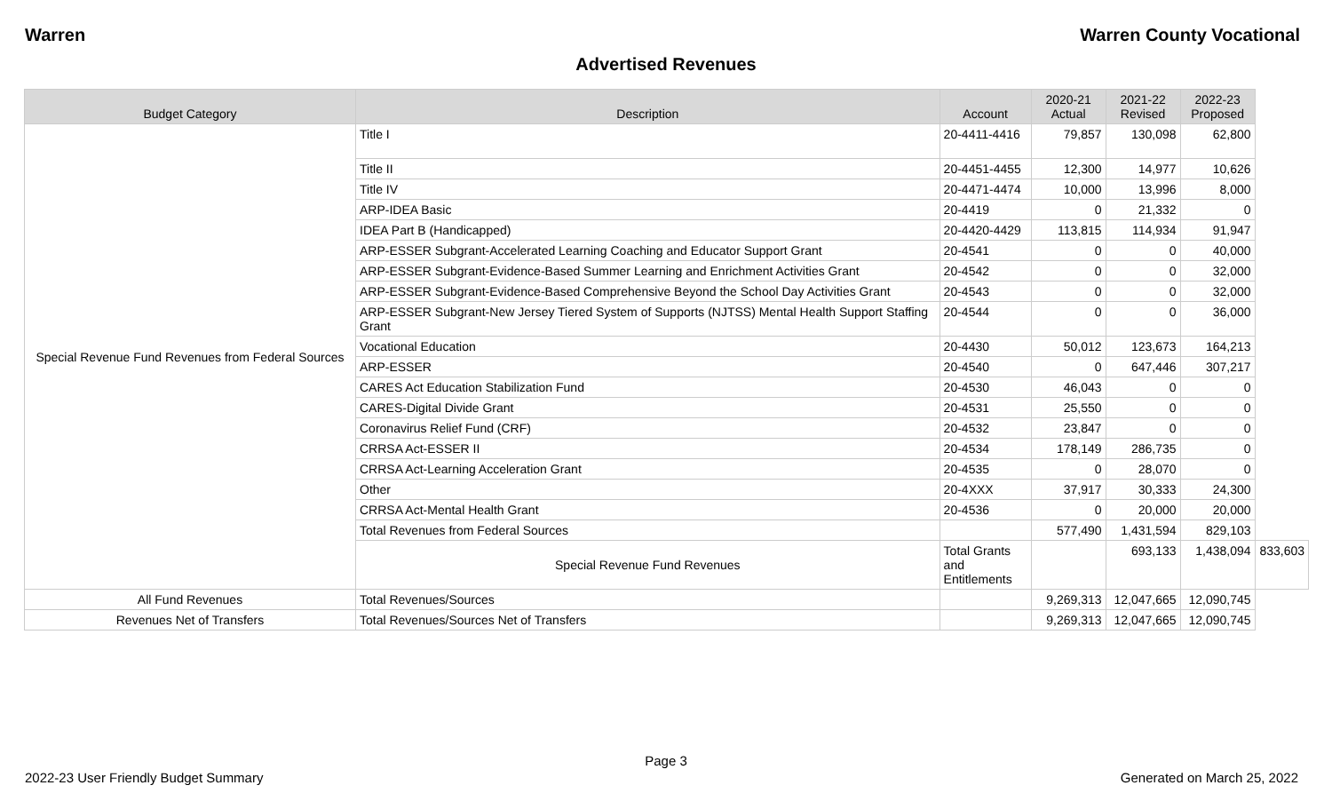Warren Warren County Vocational
Advertised Revenues
| Budget Category | Description | Account | 2020-21 Actual | 2021-22 Revised | 2022-23 Proposed | |
| --- | --- | --- | --- | --- | --- | --- |
| Special Revenue Fund Revenues from Federal Sources | Title I | 20-4411-4416 | 79,857 | 130,098 | 62,800 | |
| | Title II | 20-4451-4455 | 12,300 | 14,977 | 10,626 | |
| | Title IV | 20-4471-4474 | 10,000 | 13,996 | 8,000 | |
| | ARP-IDEA Basic | 20-4419 | 0 | 21,332 | 0 | |
| | IDEA Part B (Handicapped) | 20-4420-4429 | 113,815 | 114,934 | 91,947 | |
| | ARP-ESSER Subgrant-Accelerated Learning Coaching and Educator Support Grant | 20-4541 | 0 | 0 | 40,000 | |
| | ARP-ESSER Subgrant-Evidence-Based Summer Learning and Enrichment Activities Grant | 20-4542 | 0 | 0 | 32,000 | |
| | ARP-ESSER Subgrant-Evidence-Based Comprehensive Beyond the School Day Activities Grant | 20-4543 | 0 | 0 | 32,000 | |
| | ARP-ESSER Subgrant-New Jersey Tiered System of Supports (NJTSS) Mental Health Support Staffing Grant | 20-4544 | 0 | 0 | 36,000 | |
| | Vocational Education | 20-4430 | 50,012 | 123,673 | 164,213 | |
| | ARP-ESSER | 20-4540 | 0 | 647,446 | 307,217 | |
| | CARES Act Education Stabilization Fund | 20-4530 | 46,043 | 0 | 0 | |
| | CARES-Digital Divide Grant | 20-4531 | 25,550 | 0 | 0 | |
| | Coronavirus Relief Fund (CRF) | 20-4532 | 23,847 | 0 | 0 | |
| | CRRSA Act-ESSER II | 20-4534 | 178,149 | 286,735 | 0 | |
| | CRRSA Act-Learning Acceleration Grant | 20-4535 | 0 | 28,070 | 0 | |
| | Other | 20-4XXX | 37,917 | 30,333 | 24,300 | |
| | CRRSA Act-Mental Health Grant | 20-4536 | 0 | 20,000 | 20,000 | |
| | Total Revenues from Federal Sources | | 577,490 | 1,431,594 | 829,103 | |
| | Special Revenue Fund Revenues | Total Grants and Entitlements | | 693,133 | 1,438,094 | 833,603 |
| All Fund Revenues | Total Revenues/Sources | | 9,269,313 | 12,047,665 | 12,090,745 | |
| Revenues Net of Transfers | Total Revenues/Sources Net of Transfers | | 9,269,313 | 12,047,665 | 12,090,745 | |
Page 3
2022-23 User Friendly Budget Summary Generated on March 25, 2022